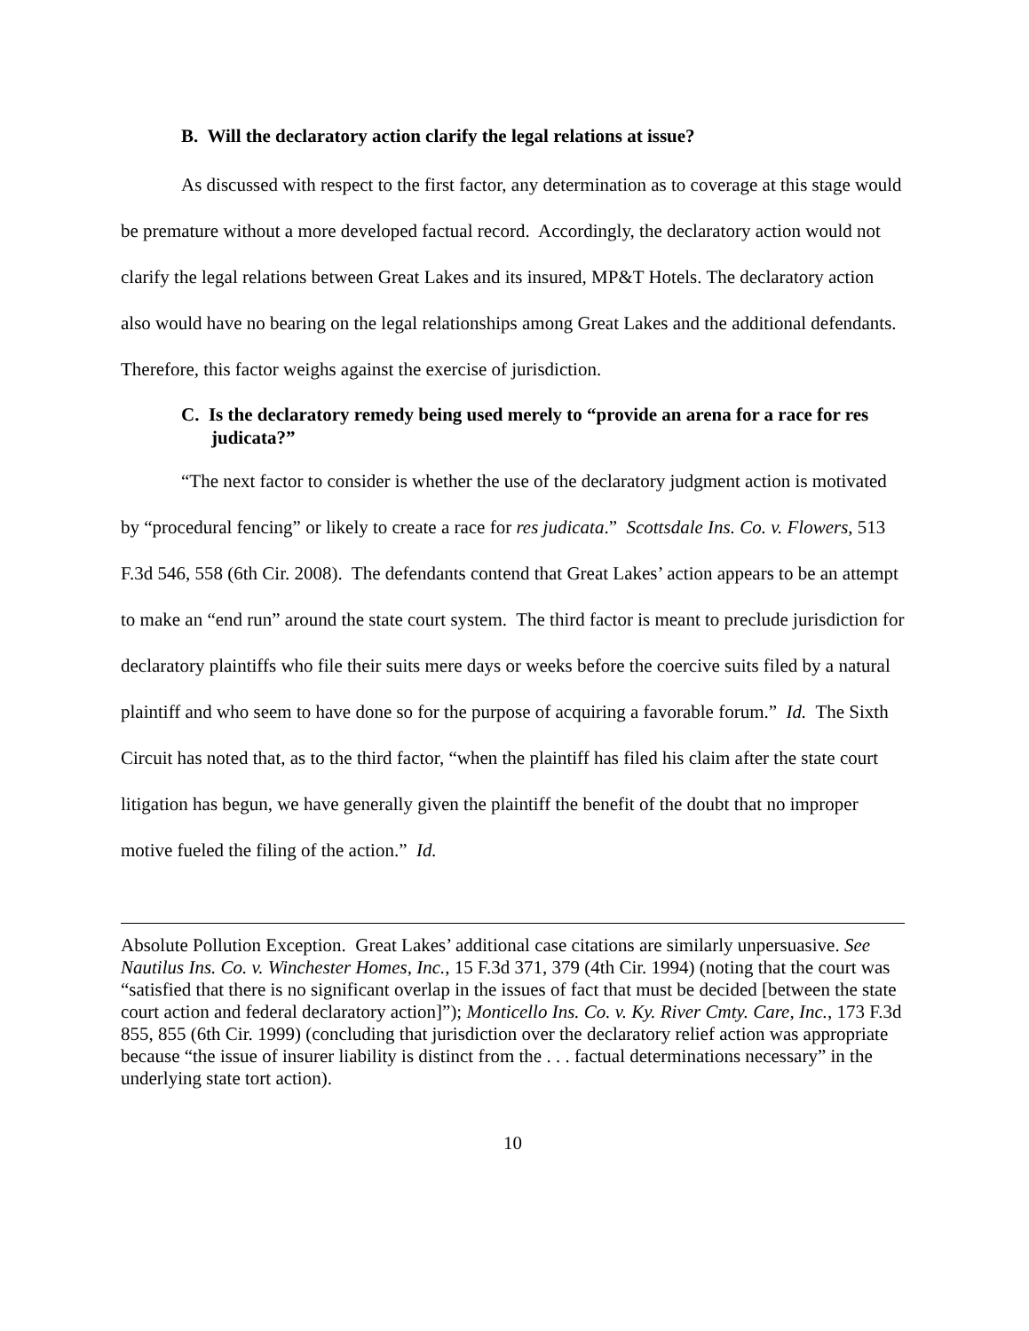B. Will the declaratory action clarify the legal relations at issue?
As discussed with respect to the first factor, any determination as to coverage at this stage would be premature without a more developed factual record. Accordingly, the declaratory action would not clarify the legal relations between Great Lakes and its insured, MP&T Hotels. The declaratory action also would have no bearing on the legal relationships among Great Lakes and the additional defendants. Therefore, this factor weighs against the exercise of jurisdiction.
C. Is the declaratory remedy being used merely to “provide an arena for a race for res judicata?”
“The next factor to consider is whether the use of the declaratory judgment action is motivated by “procedural fencing” or likely to create a race for res judicata.” Scottsdale Ins. Co. v. Flowers, 513 F.3d 546, 558 (6th Cir. 2008). The defendants contend that Great Lakes’ action appears to be an attempt to make an “end run” around the state court system. The third factor is meant to preclude jurisdiction for declaratory plaintiffs who file their suits mere days or weeks before the coercive suits filed by a natural plaintiff and who seem to have done so for the purpose of acquiring a favorable forum.” Id. The Sixth Circuit has noted that, as to the third factor, “when the plaintiff has filed his claim after the state court litigation has begun, we have generally given the plaintiff the benefit of the doubt that no improper motive fueled the filing of the action.” Id.
Absolute Pollution Exception. Great Lakes’ additional case citations are similarly unpersuasive. See Nautilus Ins. Co. v. Winchester Homes, Inc., 15 F.3d 371, 379 (4th Cir. 1994) (noting that the court was “satisfied that there is no significant overlap in the issues of fact that must be decided [between the state court action and federal declaratory action]”); Monticello Ins. Co. v. Ky. River Cmty. Care, Inc., 173 F.3d 855, 855 (6th Cir. 1999) (concluding that jurisdiction over the declaratory relief action was appropriate because “the issue of insurer liability is distinct from the . . . factual determinations necessary” in the underlying state tort action).
10